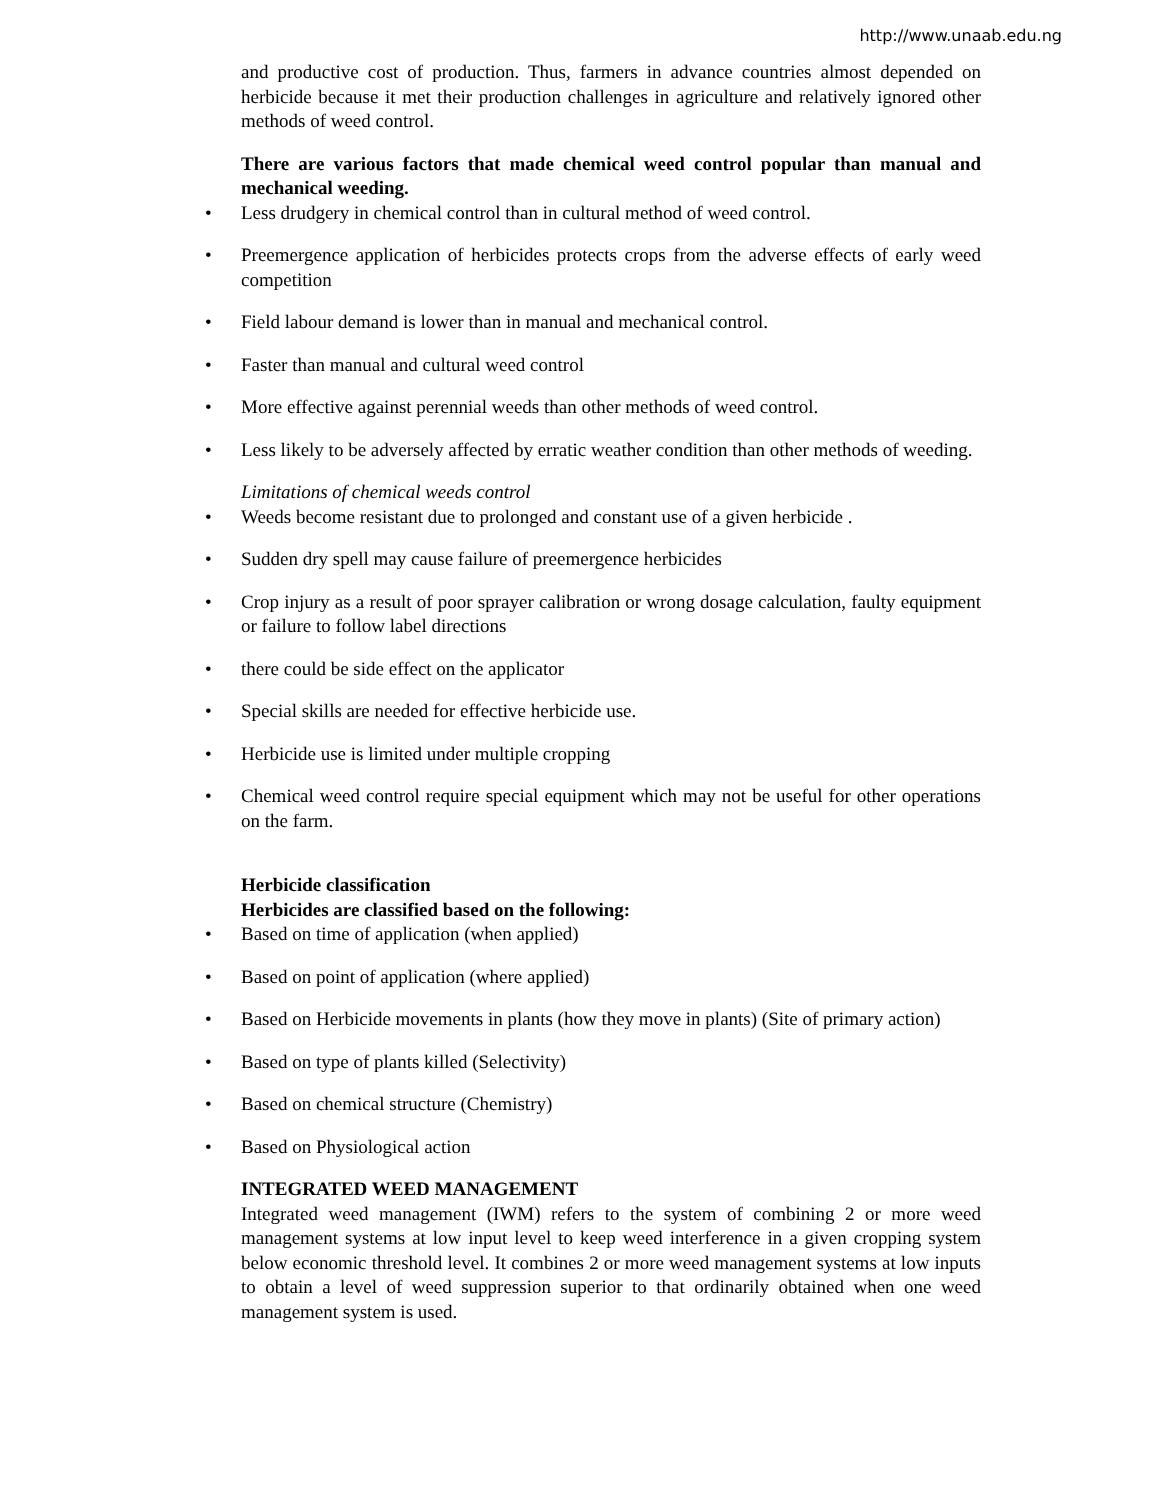http://www.unaab.edu.ng
and productive cost of production. Thus, farmers in advance countries almost depended on herbicide because it met their production challenges in agriculture and relatively ignored other methods of weed control.
There are various factors that made chemical weed control popular than manual and mechanical weeding.
• Less drudgery in chemical control than in cultural method of weed control.
• Preemergence application of herbicides protects crops from the adverse effects of early weed competition
• Field labour demand is lower than in manual and mechanical control.
• Faster than manual and cultural weed control
• More effective against perennial weeds than other methods of weed control.
• Less likely to be adversely affected by erratic weather condition than other methods of weeding.
Limitations of chemical weeds control
• Weeds become resistant due to prolonged and constant use of a given herbicide .
• Sudden dry spell may cause failure of preemergence herbicides
• Crop injury as a result of poor sprayer calibration or wrong dosage calculation, faulty equipment or failure to follow label directions
• there could be side effect on the applicator
• Special skills are needed for effective herbicide use.
• Herbicide use is limited under multiple cropping
• Chemical weed control require special equipment which may not be useful for other operations on the farm.
Herbicide classification
Herbicides are classified based on the following:
• Based on time of application (when applied)
• Based on point of application (where applied)
• Based on Herbicide movements in plants (how they move in plants) (Site of primary action)
• Based on type of plants killed (Selectivity)
• Based on chemical structure (Chemistry)
• Based on Physiological action
INTEGRATED WEED MANAGEMENT
Integrated weed management (IWM) refers to the system of combining 2 or more weed management systems at low input level to keep weed interference in a given cropping system below economic threshold level. It combines 2 or more weed management systems at low inputs to obtain a level of weed suppression superior to that ordinarily obtained when one weed management system is used.